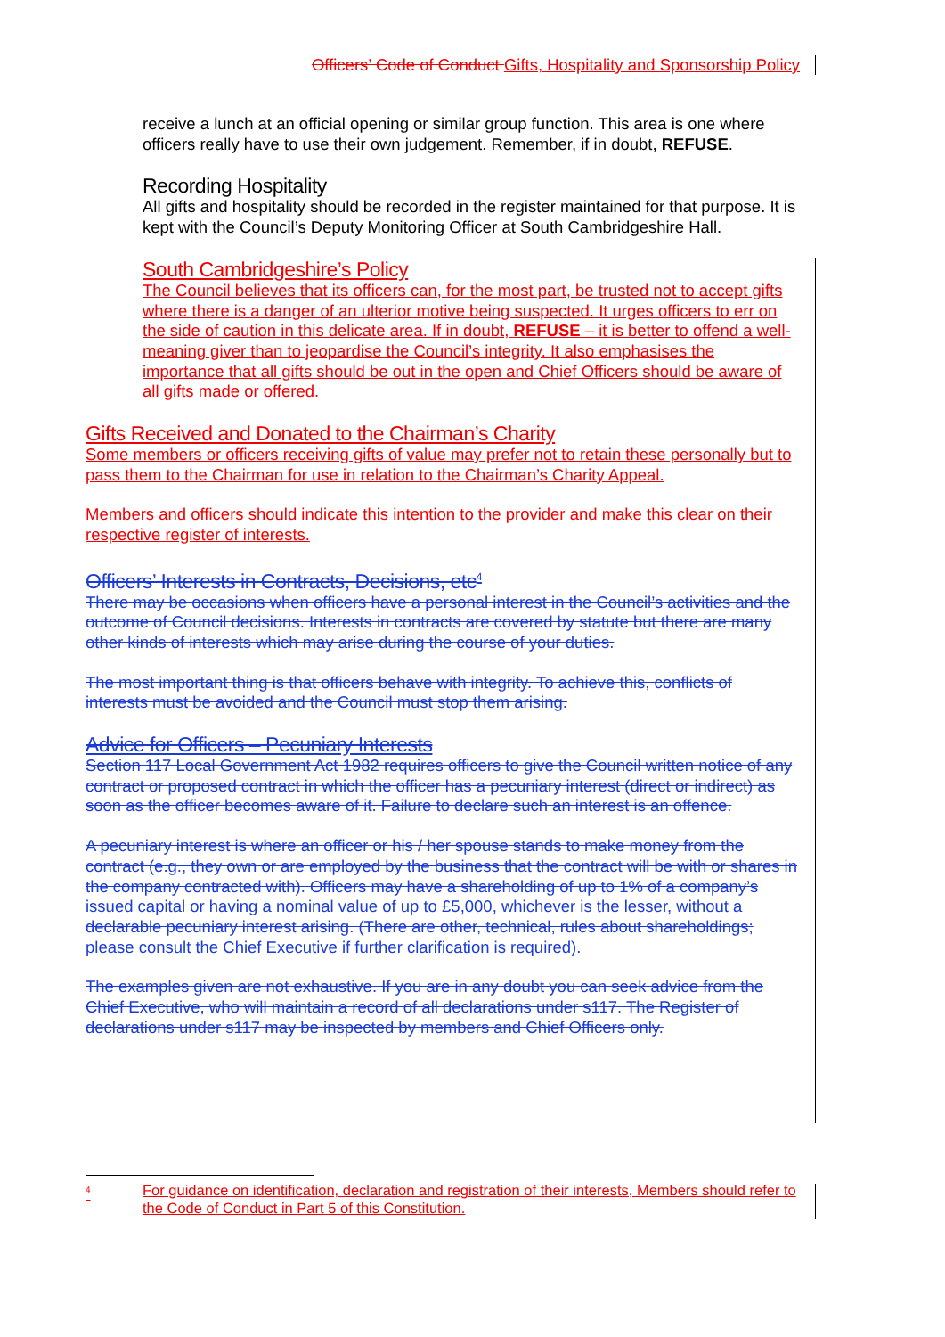Officers’ Code of Conduct Gifts, Hospitality and Sponsorship Policy
receive a lunch at an official opening or similar group function. This area is one where officers really have to use their own judgement. Remember, if in doubt, REFUSE.
Recording Hospitality
All gifts and hospitality should be recorded in the register maintained for that purpose. It is kept with the Council’s Deputy Monitoring Officer at South Cambridgeshire Hall.
South Cambridgeshire’s Policy
The Council believes that its officers can, for the most part, be trusted not to accept gifts where there is a danger of an ulterior motive being suspected. It urges officers to err on the side of caution in this delicate area. If in doubt, REFUSE – it is better to offend a well-meaning giver than to jeopardise the Council’s integrity. It also emphasises the importance that all gifts should be out in the open and Chief Officers should be aware of all gifts made or offered.
Gifts Received and Donated to the Chairman’s Charity
Some members or officers receiving gifts of value may prefer not to retain these personally but to pass them to the Chairman for use in relation to the Chairman’s Charity Appeal.
Members and officers should indicate this intention to the provider and make this clear on their respective register of interests.
Officers’ Interests in Contracts, Decisions, etc<sup>4</sup>
There may be occasions when officers have a personal interest in the Council’s activities and the outcome of Council decisions. Interests in contracts are covered by statute but there are many other kinds of interests which may arise during the course of your duties.
The most important thing is that officers behave with integrity. To achieve this, conflicts of interests must be avoided and the Council must stop them arising.
Advice for Officers – Pecuniary Interests
Section 117 Local Government Act 1982 requires officers to give the Council written notice of any contract or proposed contract in which the officer has a pecuniary interest (direct or indirect) as soon as the officer becomes aware of it. Failure to declare such an interest is an offence.
A pecuniary interest is where an officer or his / her spouse stands to make money from the contract (e.g., they own or are employed by the business that the contract will be with or shares in the company contracted with). Officers may have a shareholding of up to 1% of a company’s issued capital or having a nominal value of up to £5,000, whichever is the lesser, without a declarable pecuniary interest arising. (There are other, technical, rules about shareholdings; please consult the Chief Executive if further clarification is required).
The examples given are not exhaustive. If you are in any doubt you can seek advice from the Chief Executive, who will maintain a record of all declarations under s117. The Register of declarations under s117 may be inspected by members and Chief Officers only.
<sup>4</sup> For guidance on identification, declaration and registration of their interests, Members should refer to the Code of Conduct in Part 5 of this Constitution.